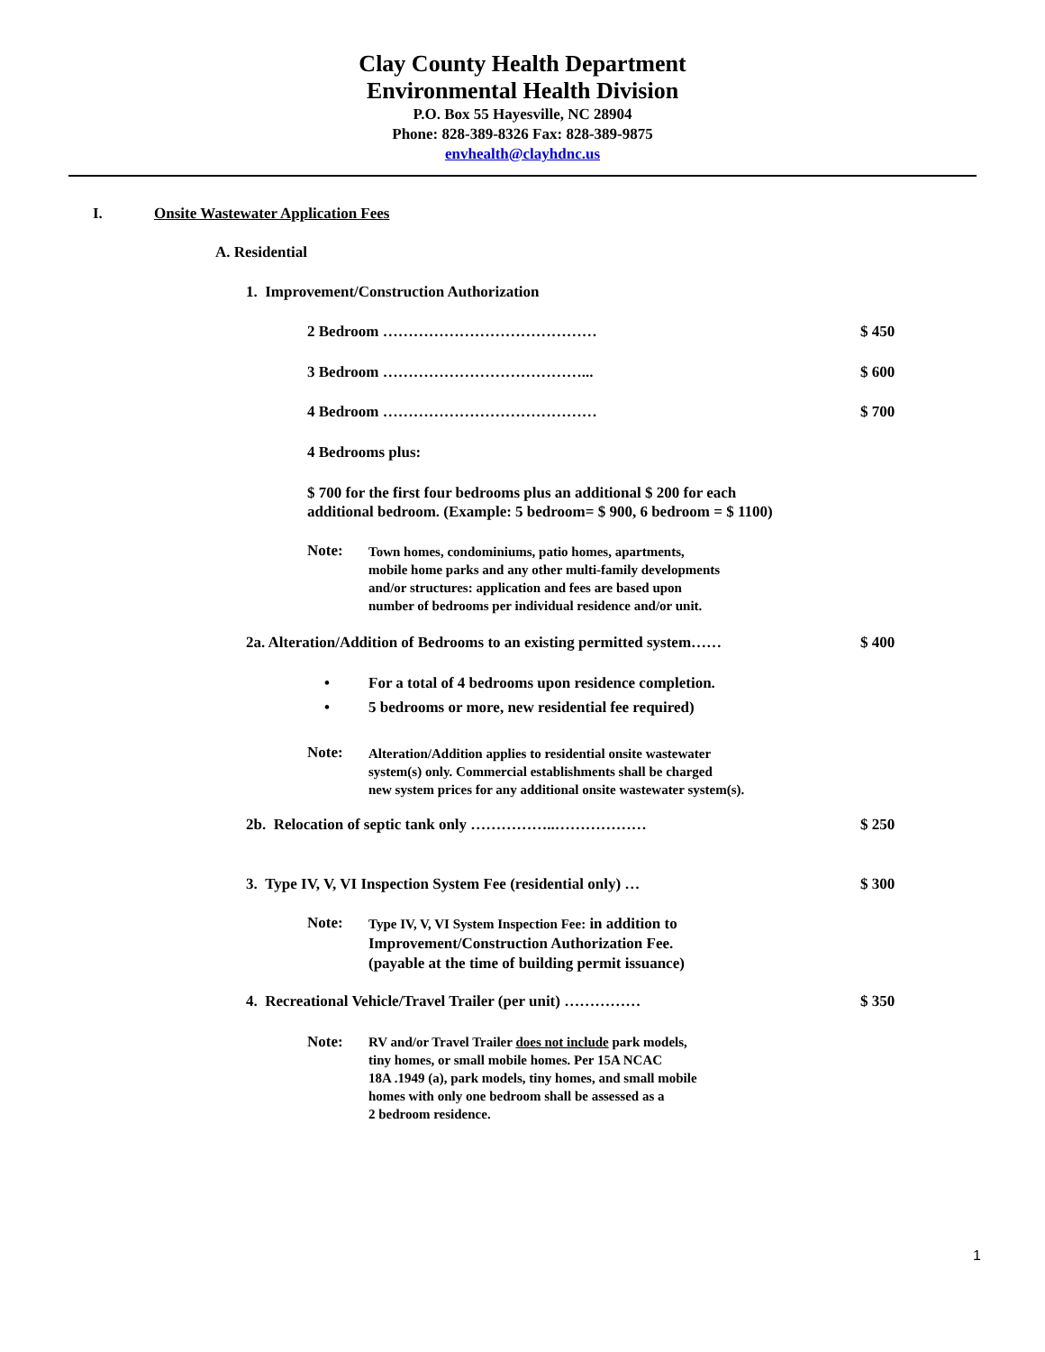Clay County Health Department
Environmental Health Division
P.O. Box 55 Hayesville, NC 28904
Phone: 828-389-8326 Fax: 828-389-9875
envhealth@clayhdnc.us
I.
Onsite Wastewater Application Fees
A. Residential
1. Improvement/Construction Authorization
2 Bedroom …………………………………… $ 450
3 Bedroom …………………………………... $ 600
4 Bedroom …………………………………… $ 700
4 Bedrooms plus:
$ 700 for the first four bedrooms plus an additional $ 200 for each
additional bedroom. (Example: 5 bedroom= $ 900, 6 bedroom = $ 1100)
Note:
Town homes, condominiums, patio homes, apartments,
mobile home parks and any other multi-family developments
and/or structures: application and fees are based upon
number of bedrooms per individual residence and/or unit.
2a. Alteration/Addition of Bedrooms to an existing permitted system……
$ 400
•
For a total of 4 bedrooms upon residence completion.
•
5 bedrooms or more, new residential fee required)
Note:
Alteration/Addition applies to residential onsite wastewater
system(s) only. Commercial establishments shall be charged
new system prices for any additional onsite wastewater system(s).
2b. Relocation of septic tank only ……………..………………
$ 250
3. Type IV, V, VI Inspection System Fee (residential only) …
$ 300
Note:
Type IV, V, VI System Inspection Fee: in addition to
Improvement/Construction Authorization Fee.
(payable at the time of building permit issuance)
4. Recreational Vehicle/Travel Trailer (per unit) ……………
$ 350
Note:
RV and/or Travel Trailer does not include park models,
tiny homes, or small mobile homes. Per 15A NCAC
18A .1949 (a), park models, tiny homes, and small mobile
homes with only one bedroom shall be assessed as a
2 bedroom residence.
1